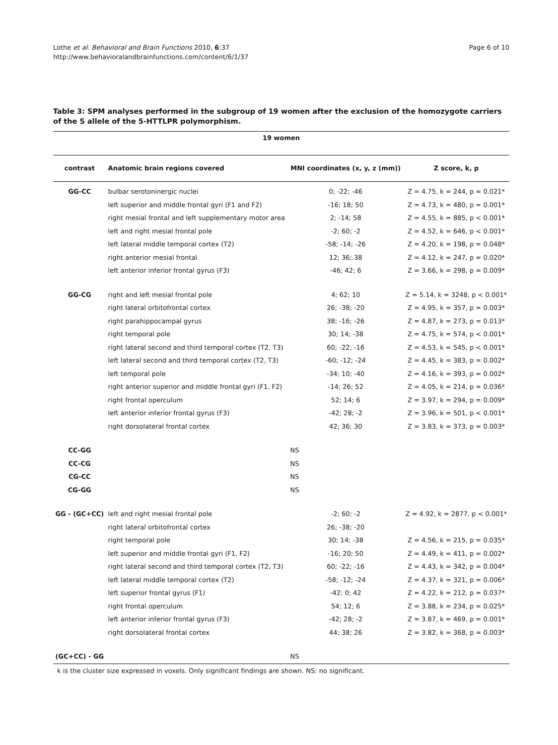Lothe et al. Behavioral and Brain Functions 2010, 6:37
http://www.behavioralandbrainfunctions.com/content/6/1/37
Page 6 of 10
Table 3: SPM analyses performed in the subgroup of 19 women after the exclusion of the homozygote carriers of the S allele of the 5-HTTLPR polymorphism.
| 19 women | | | |
| --- | --- | --- | --- |
| contrast | Anatomic brain regions covered | MNI coordinates (x, y, z (mm)) | Z score, k, p |
| GG-CC | bulbar serotoninergic nuclei | 0; -22; -46 | Z = 4.75, k = 244, p = 0.021* |
| | left superior and middle frontal gyri (F1 and F2) | -16; 18; 50 | Z = 4.73, k = 480, p = 0.001* |
| | right mesial frontal and left supplementary motor area | 2; -14; 58 | Z = 4.55, k = 885, p < 0.001* |
| | left and right mesial frontal pole | -2; 60; -2 | Z = 4.52, k = 646, p < 0.001* |
| | left lateral middle temporal cortex (T2) | -58; -14; -26 | Z = 4.20, k = 198, p = 0.048* |
| | right anterior mesial frontal | 12; 36; 38 | Z = 4.12, k = 247, p = 0.020* |
| | left anterior inferior frontal gyrus (F3) | -46; 42; 6 | Z = 3.66, k = 298, p = 0.009* |
| GG-CG | right and left mesial frontal pole | 4; 62; 10 | Z = 5.14, k = 3248, p < 0.001* |
| | right lateral orbitofrontal cortex | 26; -38; -20 | Z = 4.95, k = 357, p = 0.003* |
| | right parahippocampal gyrus | 38; -16; -26 | Z = 4.87, k = 273, p = 0.013* |
| | right temporal pole | 30; 14; -38 | Z = 4.75, k = 574, p < 0.001* |
| | right lateral second and third temporal cortex (T2, T3) | 60; -22; -16 | Z = 4.53, k = 545, p < 0.001* |
| | left lateral second and third temporal cortex (T2, T3) | -60; -12; -24 | Z = 4.45, k = 383, p = 0.002* |
| | left temporal pole | -34; 10; -40 | Z = 4.16, k = 393, p = 0.002* |
| | right anterior superior and middle frontal gyri (F1, F2) | -14; 26; 52 | Z = 4.05, k = 214, p = 0.036* |
| | right frontal operculum | 52; 14; 6 | Z = 3.97, k = 294, p = 0.009* |
| | left anterior inferior frontal gyrus (F3) | -42; 28; -2 | Z = 3.96, k = 501, p < 0.001* |
| | right dorsolateral frontal cortex | 42; 36; 30 | Z = 3.83, k = 373, p = 0.003* |
| CC-GG | | NS | |
| CC-CG | | NS | |
| CG-CC | | NS | |
| CG-GG | | NS | |
| GG - (GC+CC) | left and right mesial frontal pole | -2; 60; -2 | Z = 4.92, k = 2877, p < 0.001* |
| | right lateral orbitofrontal cortex | 26; -38; -20 | |
| | right temporal pole | 30; 14; -38 | Z = 4.56, k = 215, p = 0.035* |
| | left superior and middle frontal gyri (F1, F2) | -16; 20; 50 | Z = 4.49, k = 411, p = 0.002* |
| | right lateral second and third temporal cortex (T2, T3) | 60; -22; -16 | Z = 4.43, k = 342, p = 0.004* |
| | left lateral middle temporal cortex (T2) | -58; -12; -24 | Z = 4.37, k = 321, p = 0.006* |
| | left superior frontal gyrus (F1) | -42; 0; 42 | Z = 4.22, k = 212, p = 0.037* |
| | right frontal operculum | 54; 12; 6 | Z = 3.88, k = 234, p = 0.025* |
| | left anterior inferior frontal gyrus (F3) | -42; 28; -2 | Z = 3.87, k = 469, p = 0.001* |
| | right dorsolateral frontal cortex | 44; 38; 26 | Z = 3.82, k = 368, p = 0.003* |
| (GC+CC) - GG | | NS | |
k is the cluster size expressed in voxels. Only significant findings are shown. NS: no significant.